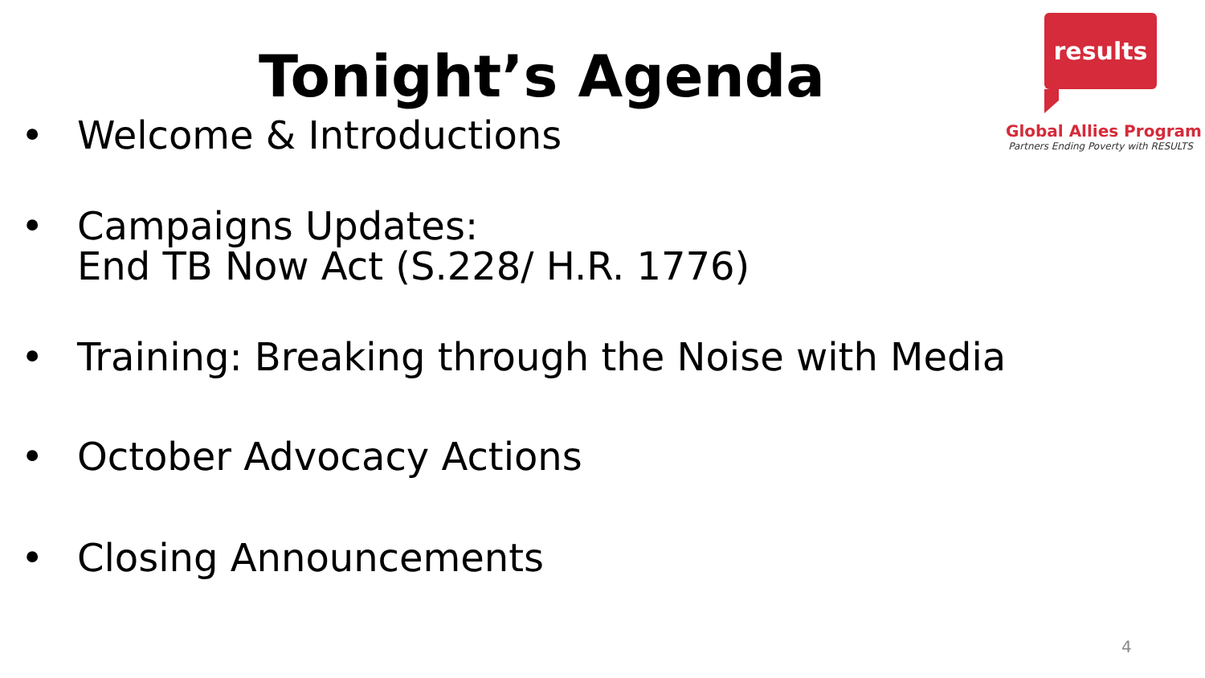results
Global Allies Program
Partners Ending Poverty with RESULTS
Tonight’s Agenda
• Welcome & Introductions
• Campaigns Updates:
End TB Now Act (S.228/ H.R. 1776)
• Training: Breaking through the Noise with Media
• October Advocacy Actions
• Closing Announcements
4